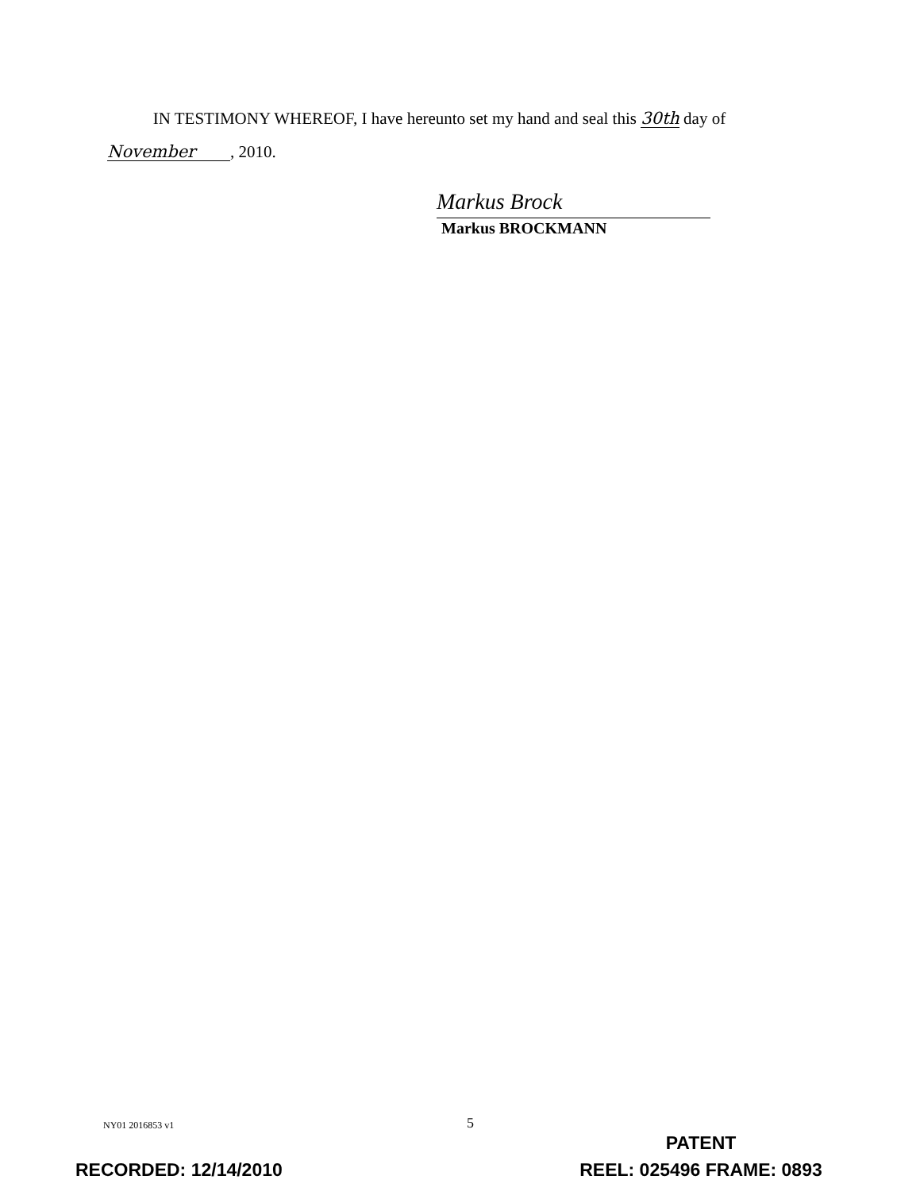IN TESTIMONY WHEREOF, I have hereunto set my hand and seal this 30th day of
November, 2010.
Markus Brock
Markus BROCKMANN
NY01 2016853 v1 5
RECORDED: 12/14/2010
PATENT
REEL: 025496 FRAME: 0893